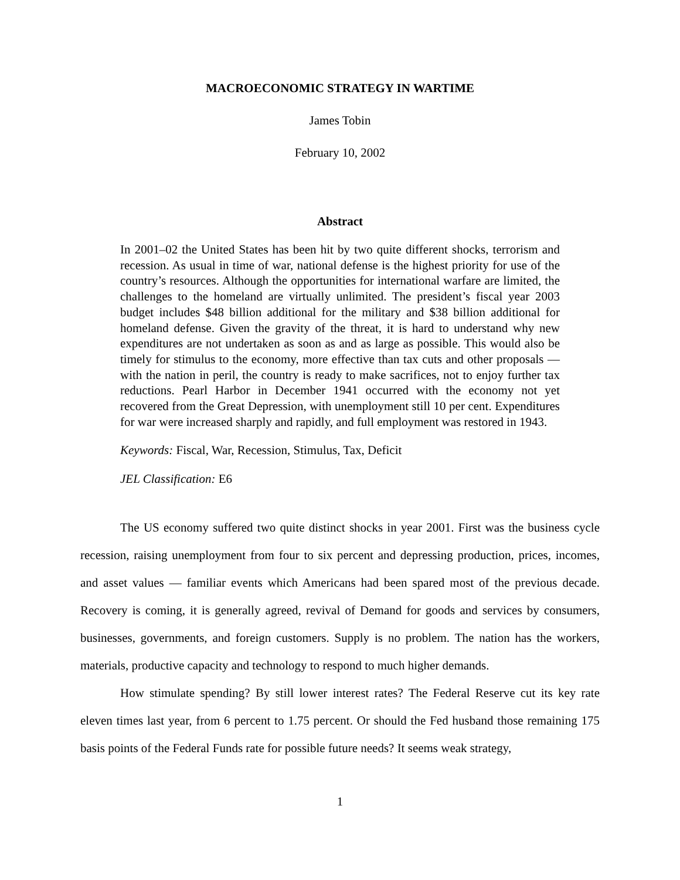MACROECONOMIC STRATEGY IN WARTIME
James Tobin
February 10, 2002
Abstract
In 2001–02 the United States has been hit by two quite different shocks, terrorism and recession. As usual in time of war, national defense is the highest priority for use of the country’s resources. Although the opportunities for international warfare are limited, the challenges to the homeland are virtually unlimited. The president’s fiscal year 2003 budget includes $48 billion additional for the military and $38 billion additional for homeland defense. Given the gravity of the threat, it is hard to understand why new expenditures are not undertaken as soon as and as large as possible. This would also be timely for stimulus to the economy, more effective than tax cuts and other proposals — with the nation in peril, the country is ready to make sacrifices, not to enjoy further tax reductions. Pearl Harbor in December 1941 occurred with the economy not yet recovered from the Great Depression, with unemployment still 10 per cent. Expenditures for war were increased sharply and rapidly, and full employment was restored in 1943.
Keywords: Fiscal, War, Recession, Stimulus, Tax, Deficit
JEL Classification: E6
The US economy suffered two quite distinct shocks in year 2001. First was the business cycle recession, raising unemployment from four to six percent and depressing production, prices, incomes, and asset values — familiar events which Americans had been spared most of the previous decade. Recovery is coming, it is generally agreed, revival of Demand for goods and services by consumers, businesses, governments, and foreign customers. Supply is no problem. The nation has the workers, materials, productive capacity and technology to respond to much higher demands.
How stimulate spending? By still lower interest rates? The Federal Reserve cut its key rate eleven times last year, from 6 percent to 1.75 percent. Or should the Fed husband those remaining 175 basis points of the Federal Funds rate for possible future needs? It seems weak strategy,
1